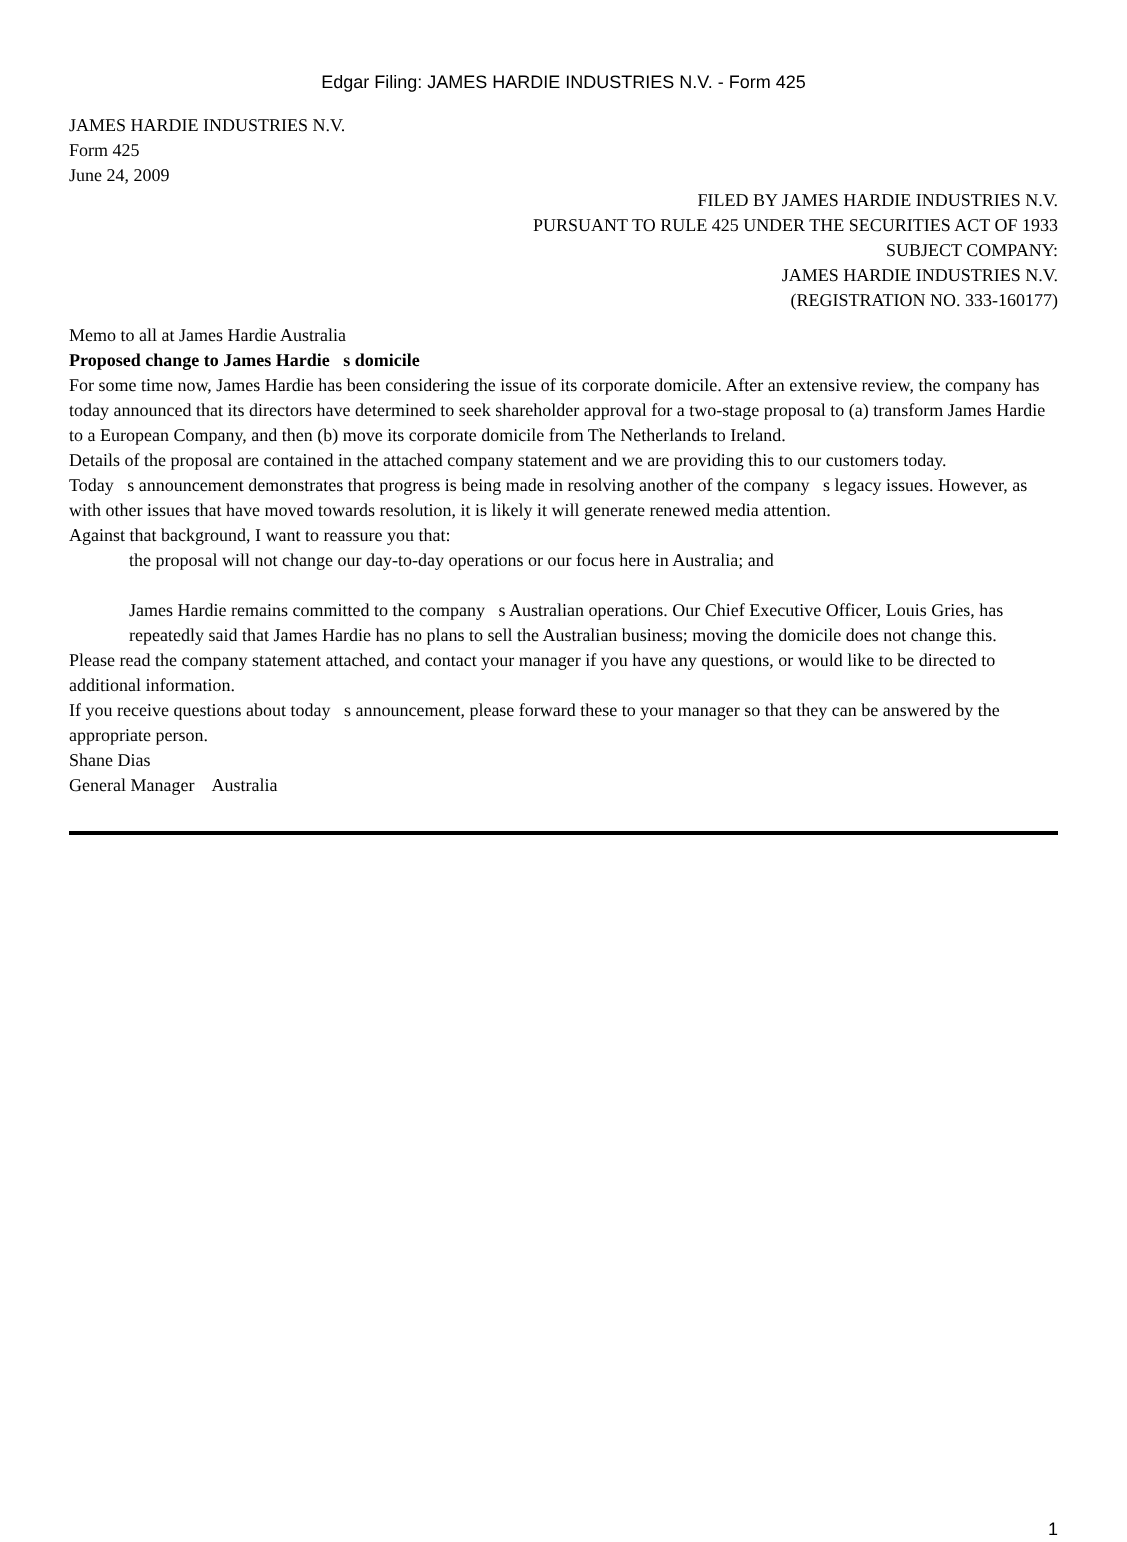Edgar Filing: JAMES HARDIE INDUSTRIES N.V. - Form 425
JAMES HARDIE INDUSTRIES N.V.
Form 425
June 24, 2009
FILED BY JAMES HARDIE INDUSTRIES N.V.
PURSUANT TO RULE 425 UNDER THE SECURITIES ACT OF 1933
SUBJECT COMPANY:
JAMES HARDIE INDUSTRIES N.V.
(REGISTRATION NO. 333-160177)
Memo to all at James Hardie Australia
Proposed change to James Hardie s domicile
For some time now, James Hardie has been considering the issue of its corporate domicile. After an extensive review, the company has today announced that its directors have determined to seek shareholder approval for a two-stage proposal to (a) transform James Hardie to a European Company, and then (b) move its corporate domicile from The Netherlands to Ireland.
Details of the proposal are contained in the attached company statement and we are providing this to our customers today.
Today s announcement demonstrates that progress is being made in resolving another of the company s legacy issues. However, as with other issues that have moved towards resolution, it is likely it will generate renewed media attention.
Against that background, I want to reassure you that:
the proposal will not change our day-to-day operations or our focus here in Australia; and
James Hardie remains committed to the company s Australian operations. Our Chief Executive Officer, Louis Gries, has repeatedly said that James Hardie has no plans to sell the Australian business; moving the domicile does not change this.
Please read the company statement attached, and contact your manager if you have any questions, or would like to be directed to additional information.
If you receive questions about today s announcement, please forward these to your manager so that they can be answered by the appropriate person.
Shane Dias
General Manager Australia
1